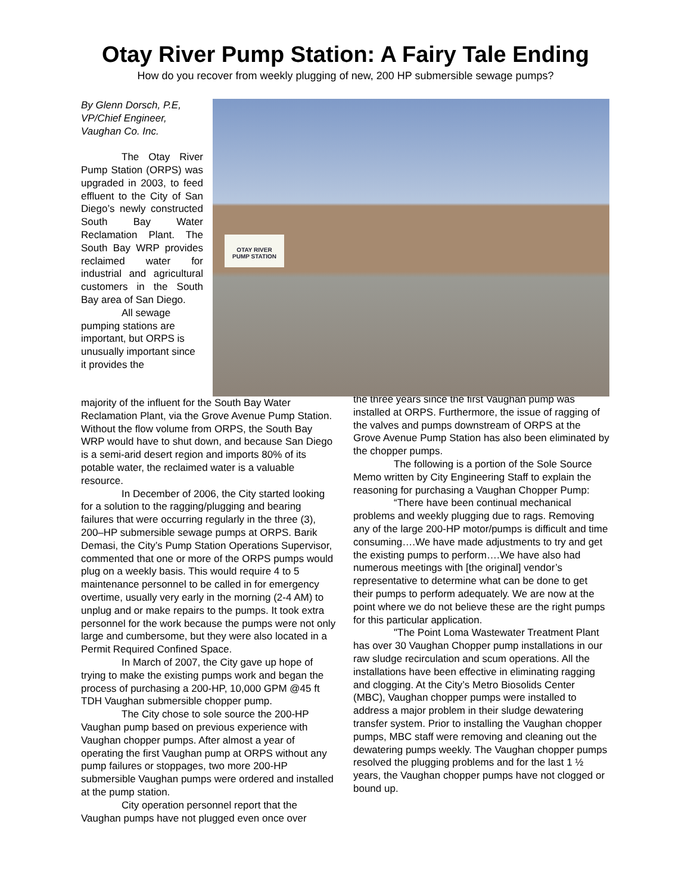Otay River Pump Station: A Fairy Tale Ending
How do you recover from weekly plugging of new, 200 HP submersible sewage pumps?
By Glenn Dorsch, P.E,
VP/Chief Engineer,
Vaughan Co. Inc.
The Otay River Pump Station (ORPS) was upgraded in 2003, to feed effluent to the City of San Diego’s newly constructed South Bay Water Reclamation Plant. The South Bay WRP provides reclaimed water for industrial and agricultural customers in the South Bay area of San Diego.
All sewage pumping stations are important, but ORPS is unusually important since it provides the
OTAY RIVER
PUMP STATION
majority of the influent for the South Bay Water Reclamation Plant, via the Grove Avenue Pump Station. Without the flow volume from ORPS, the South Bay WRP would have to shut down, and because San Diego is a semi-arid desert region and imports 80% of its potable water, the reclaimed water is a valuable resource.
In December of 2006, the City started looking for a solution to the ragging/plugging and bearing failures that were occurring regularly in the three (3), 200–HP submersible sewage pumps at ORPS. Barik Demasi, the City’s Pump Station Operations Supervisor, commented that one or more of the ORPS pumps would plug on a weekly basis. This would require 4 to 5 maintenance personnel to be called in for emergency overtime, usually very early in the morning (2-4 AM) to unplug and or make repairs to the pumps. It took extra personnel for the work because the pumps were not only large and cumbersome, but they were also located in a Permit Required Confined Space.
In March of 2007, the City gave up hope of trying to make the existing pumps work and began the process of purchasing a 200-HP, 10,000 GPM @45 ft TDH Vaughan submersible chopper pump.
The City chose to sole source the 200-HP Vaughan pump based on previous experience with Vaughan chopper pumps. After almost a year of operating the first Vaughan pump at ORPS without any pump failures or stoppages, two more 200-HP submersible Vaughan pumps were ordered and installed at the pump station.
City operation personnel report that the Vaughan pumps have not plugged even once over
the three years since the first Vaughan pump was installed at ORPS. Furthermore, the issue of ragging of the valves and pumps downstream of ORPS at the Grove Avenue Pump Station has also been eliminated by the chopper pumps.
The following is a portion of the Sole Source Memo written by City Engineering Staff to explain the reasoning for purchasing a Vaughan Chopper Pump:
“There have been continual mechanical problems and weekly plugging due to rags. Removing any of the large 200-HP motor/pumps is difficult and time consuming….We have made adjustments to try and get the existing pumps to perform….We have also had numerous meetings with [the original] vendor’s representative to determine what can be done to get their pumps to perform adequately. We are now at the point where we do not believe these are the right pumps for this particular application.
"The Point Loma Wastewater Treatment Plant has over 30 Vaughan Chopper pump installations in our raw sludge recirculation and scum operations. All the installations have been effective in eliminating ragging and clogging. At the City’s Metro Biosolids Center (MBC), Vaughan chopper pumps were installed to address a major problem in their sludge dewatering transfer system. Prior to installing the Vaughan chopper pumps, MBC staff were removing and cleaning out the dewatering pumps weekly. The Vaughan chopper pumps resolved the plugging problems and for the last 1 ½ years, the Vaughan chopper pumps have not clogged or bound up.